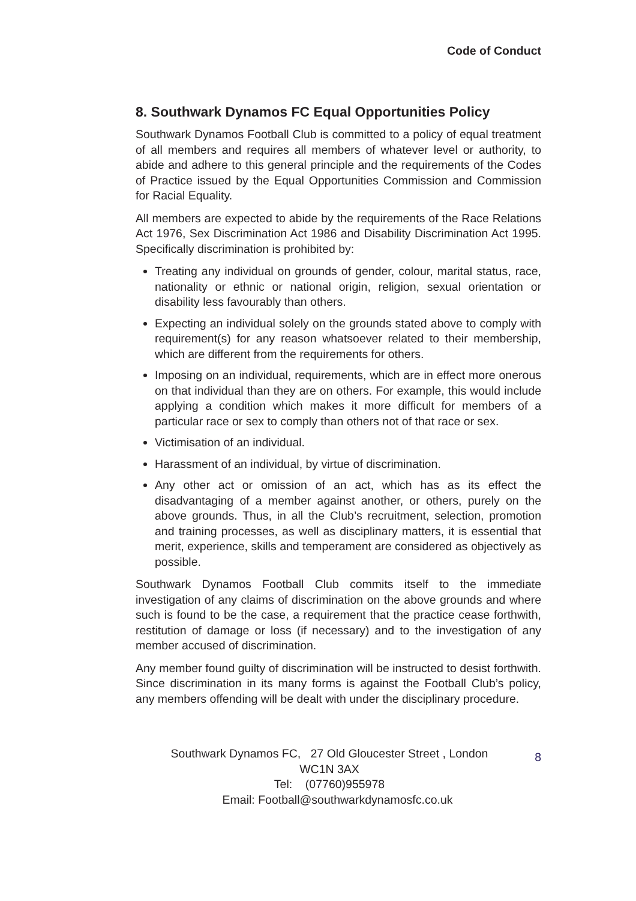Code of Conduct
8. Southwark Dynamos FC Equal Opportunities Policy
Southwark Dynamos Football Club is committed to a policy of equal treatment of all members and requires all members of whatever level or authority, to abide and adhere to this general principle and the requirements of the Codes of Practice issued by the Equal Opportunities Commission and Commission for Racial Equality.
All members are expected to abide by the requirements of the Race Relations Act 1976, Sex Discrimination Act 1986 and Disability Discrimination Act 1995. Specifically discrimination is prohibited by:
Treating any individual on grounds of gender, colour, marital status, race, nationality or ethnic or national origin, religion, sexual orientation or disability less favourably than others.
Expecting an individual solely on the grounds stated above to comply with requirement(s) for any reason whatsoever related to their membership, which are different from the requirements for others.
Imposing on an individual, requirements, which are in effect more onerous on that individual than they are on others. For example, this would include applying a condition which makes it more difficult for members of a particular race or sex to comply than others not of that race or sex.
Victimisation of an individual.
Harassment of an individual, by virtue of discrimination.
Any other act or omission of an act, which has as its effect the disadvantaging of a member against another, or others, purely on the above grounds. Thus, in all the Club’s recruitment, selection, promotion and training processes, as well as disciplinary matters, it is essential that merit, experience, skills and temperament are considered as objectively as possible.
Southwark Dynamos Football Club commits itself to the immediate investigation of any claims of discrimination on the above grounds and where such is found to be the case, a requirement that the practice cease forthwith, restitution of damage or loss (if necessary) and to the investigation of any member accused of discrimination.
Any member found guilty of discrimination will be instructed to desist forthwith. Since discrimination in its many forms is against the Football Club’s policy, any members offending will be dealt with under the disciplinary procedure.
Southwark Dynamos FC, 27 Old Gloucester Street , London
WC1N 3AX
Tel: (07760)955978
Email: Football@southwarkdynamosfc.co.uk
8